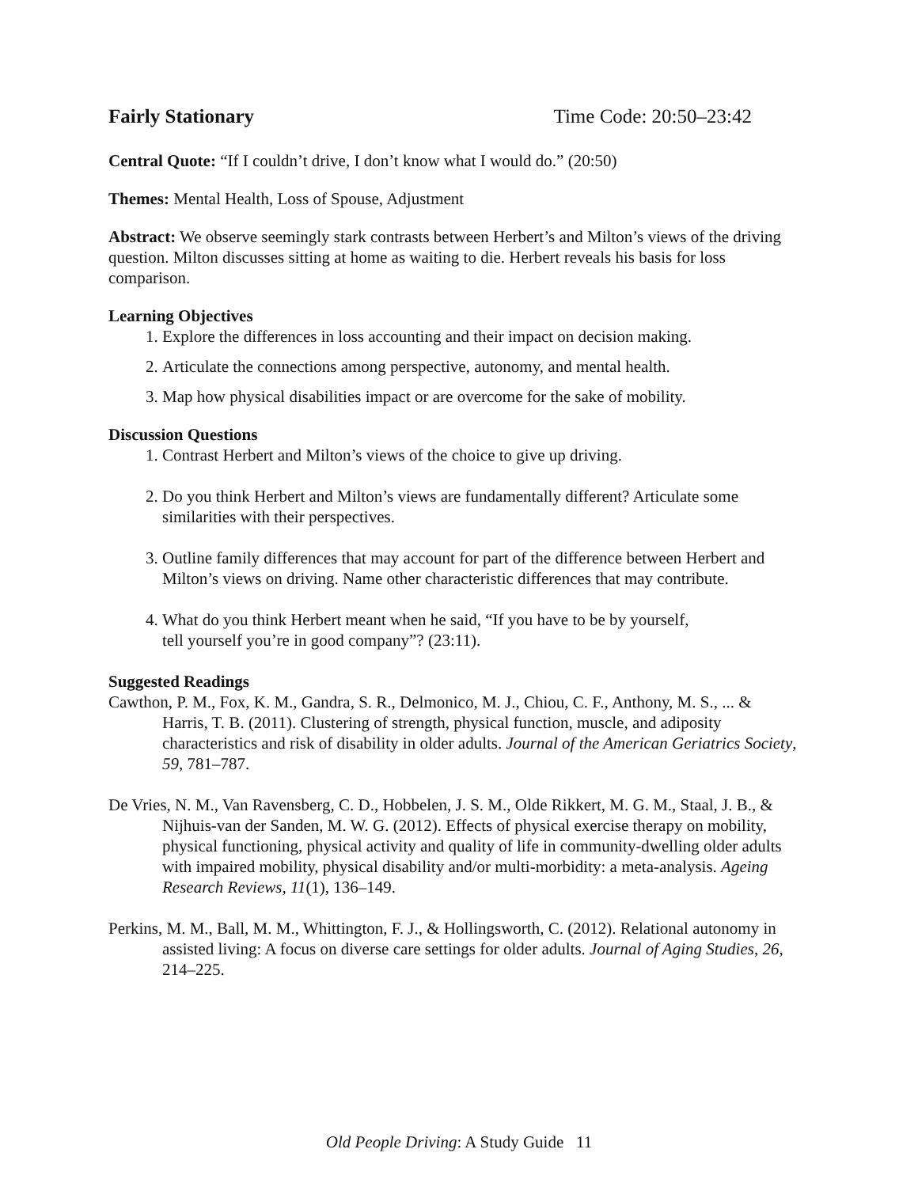Fairly Stationary Time Code: 20:50–23:42
Central Quote: “If I couldn’t drive, I don’t know what I would do.” (20:50)
Themes: Mental Health, Loss of Spouse, Adjustment
Abstract: We observe seemingly stark contrasts between Herbert’s and Milton’s views of the driving question. Milton discusses sitting at home as waiting to die. Herbert reveals his basis for loss comparison.
Learning Objectives
1. Explore the differences in loss accounting and their impact on decision making.
2. Articulate the connections among perspective, autonomy, and mental health.
3. Map how physical disabilities impact or are overcome for the sake of mobility.
Discussion Questions
1. Contrast Herbert and Milton’s views of the choice to give up driving.
2. Do you think Herbert and Milton’s views are fundamentally different? Articulate some similarities with their perspectives.
3. Outline family differences that may account for part of the difference between Herbert and Milton’s views on driving. Name other characteristic differences that may contribute.
4. What do you think Herbert meant when he said, “If you have to be by yourself,
tell yourself you’re in good company”? (23:11).
Suggested Readings
Cawthon, P. M., Fox, K. M., Gandra, S. R., Delmonico, M. J., Chiou, C. F., Anthony, M. S., ... & Harris, T. B. (2011). Clustering of strength, physical function, muscle, and adiposity characteristics and risk of disability in older adults. Journal of the American Geriatrics Society, 59, 781–787.
De Vries, N. M., Van Ravensberg, C. D., Hobbelen, J. S. M., Olde Rikkert, M. G. M., Staal, J. B., & Nijhuis-van der Sanden, M. W. G. (2012). Effects of physical exercise therapy on mobility, physical functioning, physical activity and quality of life in community-dwelling older adults with impaired mobility, physical disability and/or multi-morbidity: a meta-analysis. Ageing Research Reviews, 11(1), 136–149.
Perkins, M. M., Ball, M. M., Whittington, F. J., & Hollingsworth, C. (2012). Relational autonomy in assisted living: A focus on diverse care settings for older adults. Journal of Aging Studies, 26, 214–225.
Old People Driving: A Study Guide 11